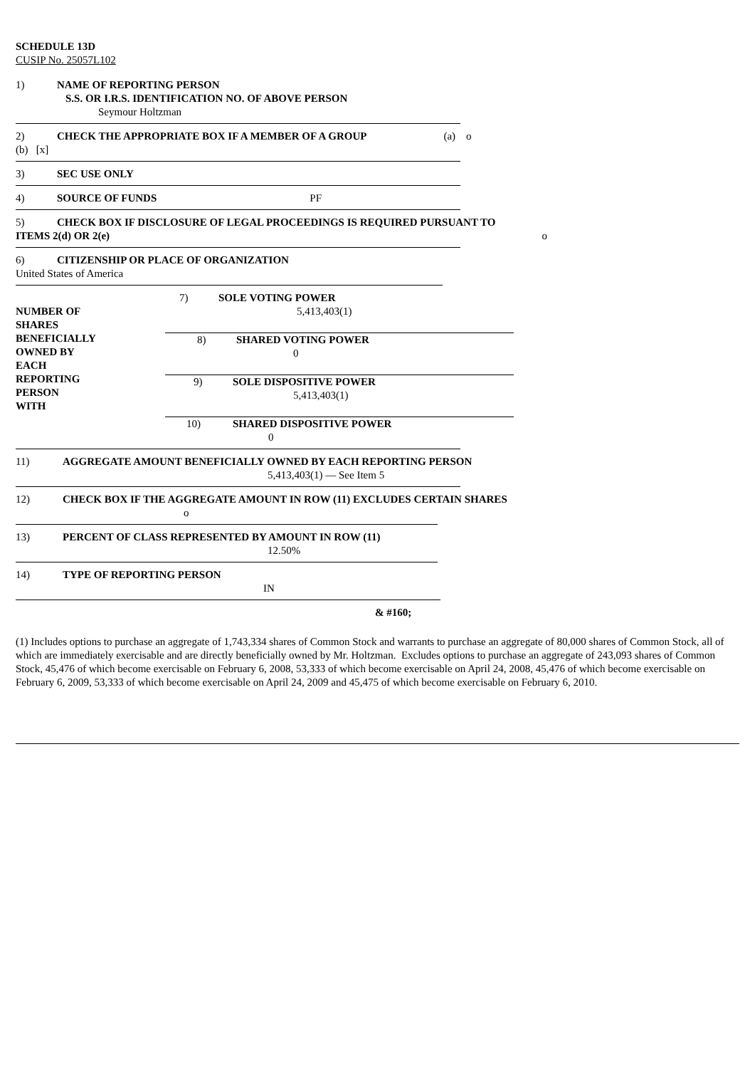SCHEDULE 13D
CUSIP No. 25057L102
1) NAME OF REPORTING PERSON
S.S. OR I.R.S. IDENTIFICATION NO. OF ABOVE PERSON
Seymour Holtzman
2) CHECK THE APPROPRIATE BOX IF A MEMBER OF A GROUP (a) o
(b) [x]
3) SEC USE ONLY
4) SOURCE OF FUNDS PF
5) CHECK BOX IF DISCLOSURE OF LEGAL PROCEEDINGS IS REQUIRED PURSUANT TO
ITEMS 2(d) OR 2(e) o
6) CITIZENSHIP OR PLACE OF ORGANIZATION
United States of America
| NUMBER OF SHARES BENEFICIALLY OWNED BY EACH REPORTING PERSON WITH | 7) SOLE VOTING POWER 5,413,403(1) |
| | 8) SHARED VOTING POWER 0 |
| | 9) SOLE DISPOSITIVE POWER 5,413,403(1) |
| | 10) SHARED DISPOSITIVE POWER 0 |
11) AGGREGATE AMOUNT BENEFICIALLY OWNED BY EACH REPORTING PERSON
5,413,403(1) — See Item 5
12) CHECK BOX IF THE AGGREGATE AMOUNT IN ROW (11) EXCLUDES CERTAIN SHARES
o
13) PERCENT OF CLASS REPRESENTED BY AMOUNT IN ROW (11)
12.50%
14) TYPE OF REPORTING PERSON
IN
& #160;
(1) Includes options to purchase an aggregate of 1,743,334 shares of Common Stock and warrants to purchase an aggregate of 80,000 shares of Common Stock, all of which are immediately exercisable and are directly beneficially owned by Mr. Holtzman. Excludes options to purchase an aggregate of 243,093 shares of Common Stock, 45,476 of which become exercisable on February 6, 2008, 53,333 of which become exercisable on April 24, 2008, 45,476 of which become exercisable on February 6, 2009, 53,333 of which become exercisable on April 24, 2009 and 45,475 of which become exercisable on February 6, 2010.